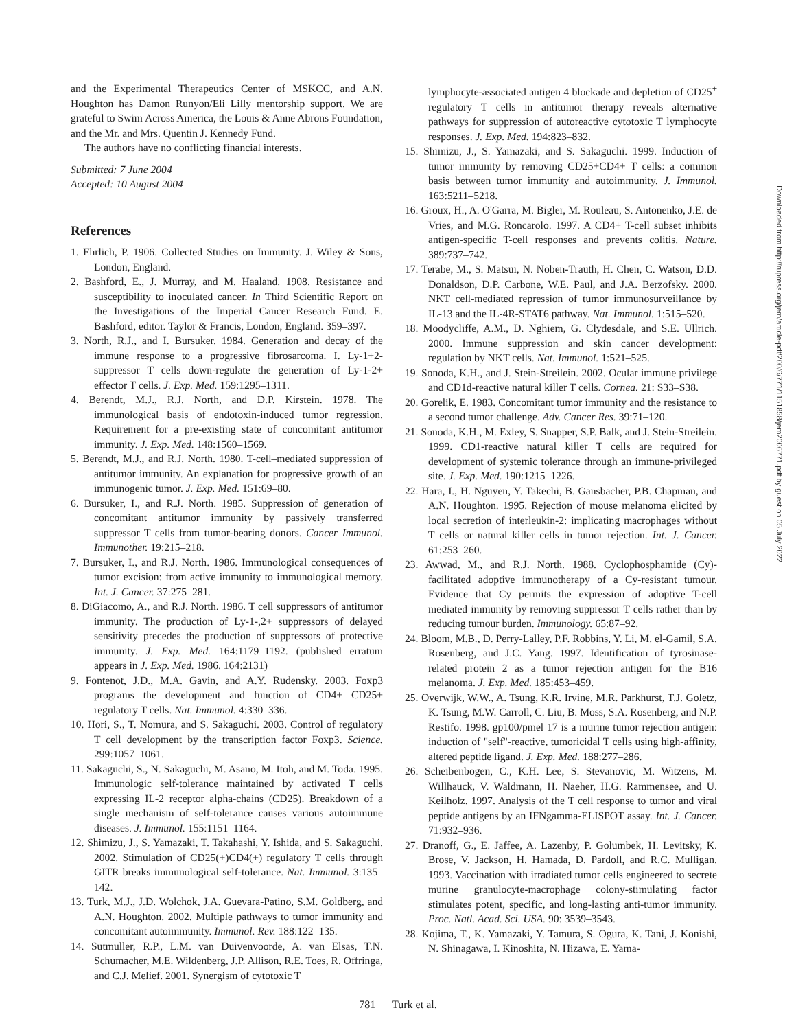and the Experimental Therapeutics Center of MSKCC, and A.N. Houghton has Damon Runyon/Eli Lilly mentorship support. We are grateful to Swim Across America, the Louis & Anne Abrons Foundation, and the Mr. and Mrs. Quentin J. Kennedy Fund.
The authors have no conflicting financial interests.
Submitted: 7 June 2004
Accepted: 10 August 2004
References
1. Ehrlich, P. 1906. Collected Studies on Immunity. J. Wiley & Sons, London, England.
2. Bashford, E., J. Murray, and M. Haaland. 1908. Resistance and susceptibility to inoculated cancer. In Third Scientific Report on the Investigations of the Imperial Cancer Research Fund. E. Bashford, editor. Taylor & Francis, London, England. 359–397.
3. North, R.J., and I. Bursuker. 1984. Generation and decay of the immune response to a progressive fibrosarcoma. I. Ly-1+2- suppressor T cells down-regulate the generation of Ly-1-2+ effector T cells. J. Exp. Med. 159:1295–1311.
4. Berendt, M.J., R.J. North, and D.P. Kirstein. 1978. The immunological basis of endotoxin-induced tumor regression. Requirement for a pre-existing state of concomitant antitumor immunity. J. Exp. Med. 148:1560–1569.
5. Berendt, M.J., and R.J. North. 1980. T-cell–mediated suppression of antitumor immunity. An explanation for progressive growth of an immunogenic tumor. J. Exp. Med. 151:69–80.
6. Bursuker, I., and R.J. North. 1985. Suppression of generation of concomitant antitumor immunity by passively transferred suppressor T cells from tumor-bearing donors. Cancer Immunol. Immunother. 19:215–218.
7. Bursuker, I., and R.J. North. 1986. Immunological consequences of tumor excision: from active immunity to immunological memory. Int. J. Cancer. 37:275–281.
8. DiGiacomo, A., and R.J. North. 1986. T cell suppressors of antitumor immunity. The production of Ly-1-,2+ suppressors of delayed sensitivity precedes the production of suppressors of protective immunity. J. Exp. Med. 164:1179–1192. (published erratum appears in J. Exp. Med. 1986. 164:2131)
9. Fontenot, J.D., M.A. Gavin, and A.Y. Rudensky. 2003. Foxp3 programs the development and function of CD4+ CD25+ regulatory T cells. Nat. Immunol. 4:330–336.
10. Hori, S., T. Nomura, and S. Sakaguchi. 2003. Control of regulatory T cell development by the transcription factor Foxp3. Science. 299:1057–1061.
11. Sakaguchi, S., N. Sakaguchi, M. Asano, M. Itoh, and M. Toda. 1995. Immunologic self-tolerance maintained by activated T cells expressing IL-2 receptor alpha-chains (CD25). Breakdown of a single mechanism of self-tolerance causes various autoimmune diseases. J. Immunol. 155:1151–1164.
12. Shimizu, J., S. Yamazaki, T. Takahashi, Y. Ishida, and S. Sakaguchi. 2002. Stimulation of CD25(+)CD4(+) regulatory T cells through GITR breaks immunological self-tolerance. Nat. Immunol. 3:135–142.
13. Turk, M.J., J.D. Wolchok, J.A. Guevara-Patino, S.M. Goldberg, and A.N. Houghton. 2002. Multiple pathways to tumor immunity and concomitant autoimmunity. Immunol. Rev. 188:122–135.
14. Sutmuller, R.P., L.M. van Duivenvoorde, A. van Elsas, T.N. Schumacher, M.E. Wildenberg, J.P. Allison, R.E. Toes, R. Offringa, and C.J. Melief. 2001. Synergism of cytotoxic T
lymphocyte-associated antigen 4 blockade and depletion of CD25<sup>+</sup> regulatory T cells in antitumor therapy reveals alternative pathways for suppression of autoreactive cytotoxic T lymphocyte responses. J. Exp. Med. 194:823–832.
15. Shimizu, J., S. Yamazaki, and S. Sakaguchi. 1999. Induction of tumor immunity by removing CD25+CD4+ T cells: a common basis between tumor immunity and autoimmunity. J. Immunol. 163:5211–5218.
16. Groux, H., A. O'Garra, M. Bigler, M. Rouleau, S. Antonenko, J.E. de Vries, and M.G. Roncarolo. 1997. A CD4+ T-cell subset inhibits antigen-specific T-cell responses and prevents colitis. Nature. 389:737–742.
17. Terabe, M., S. Matsui, N. Noben-Trauth, H. Chen, C. Watson, D.D. Donaldson, D.P. Carbone, W.E. Paul, and J.A. Berzofsky. 2000. NKT cell-mediated repression of tumor immunosurveillance by IL-13 and the IL-4R-STAT6 pathway. Nat. Immunol. 1:515–520.
18. Moodycliffe, A.M., D. Nghiem, G. Clydesdale, and S.E. Ullrich. 2000. Immune suppression and skin cancer development: regulation by NKT cells. Nat. Immunol. 1:521–525.
19. Sonoda, K.H., and J. Stein-Streilein. 2002. Ocular immune privilege and CD1d-reactive natural killer T cells. Cornea. 21: S33–S38.
20. Gorelik, E. 1983. Concomitant tumor immunity and the resistance to a second tumor challenge. Adv. Cancer Res. 39:71–120.
21. Sonoda, K.H., M. Exley, S. Snapper, S.P. Balk, and J. Stein-Streilein. 1999. CD1-reactive natural killer T cells are required for development of systemic tolerance through an immune-privileged site. J. Exp. Med. 190:1215–1226.
22. Hara, I., H. Nguyen, Y. Takechi, B. Gansbacher, P.B. Chapman, and A.N. Houghton. 1995. Rejection of mouse melanoma elicited by local secretion of interleukin-2: implicating macrophages without T cells or natural killer cells in tumor rejection. Int. J. Cancer. 61:253–260.
23. Awwad, M., and R.J. North. 1988. Cyclophosphamide (Cy)-facilitated adoptive immunotherapy of a Cy-resistant tumour. Evidence that Cy permits the expression of adoptive T-cell mediated immunity by removing suppressor T cells rather than by reducing tumour burden. Immunology. 65:87–92.
24. Bloom, M.B., D. Perry-Lalley, P.F. Robbins, Y. Li, M. el-Gamil, S.A. Rosenberg, and J.C. Yang. 1997. Identification of tyrosinase-related protein 2 as a tumor rejection antigen for the B16 melanoma. J. Exp. Med. 185:453–459.
25. Overwijk, W.W., A. Tsung, K.R. Irvine, M.R. Parkhurst, T.J. Goletz, K. Tsung, M.W. Carroll, C. Liu, B. Moss, S.A. Rosenberg, and N.P. Restifo. 1998. gp100/pmel 17 is a murine tumor rejection antigen: induction of "self"-reactive, tumoricidal T cells using high-affinity, altered peptide ligand. J. Exp. Med. 188:277–286.
26. Scheibenbogen, C., K.H. Lee, S. Stevanovic, M. Witzens, M. Willhauck, V. Waldmann, H. Naeher, H.G. Rammensee, and U. Keilholz. 1997. Analysis of the T cell response to tumor and viral peptide antigens by an IFNgamma-ELISPOT assay. Int. J. Cancer. 71:932–936.
27. Dranoff, G., E. Jaffee, A. Lazenby, P. Golumbek, H. Levitsky, K. Brose, V. Jackson, H. Hamada, D. Pardoll, and R.C. Mulligan. 1993. Vaccination with irradiated tumor cells engineered to secrete murine granulocyte-macrophage colony-stimulating factor stimulates potent, specific, and long-lasting anti-tumor immunity. Proc. Natl. Acad. Sci. USA. 90: 3539–3543.
28. Kojima, T., K. Yamazaki, Y. Tamura, S. Ogura, K. Tani, J. Konishi, N. Shinagawa, I. Kinoshita, N. Hizawa, E. Yama-
781 Turk et al.
Downloaded from http://rupress.org/jem/article-pdf/200/6/771/1151858/jem2006771.pdf by guest on 05 July 2022